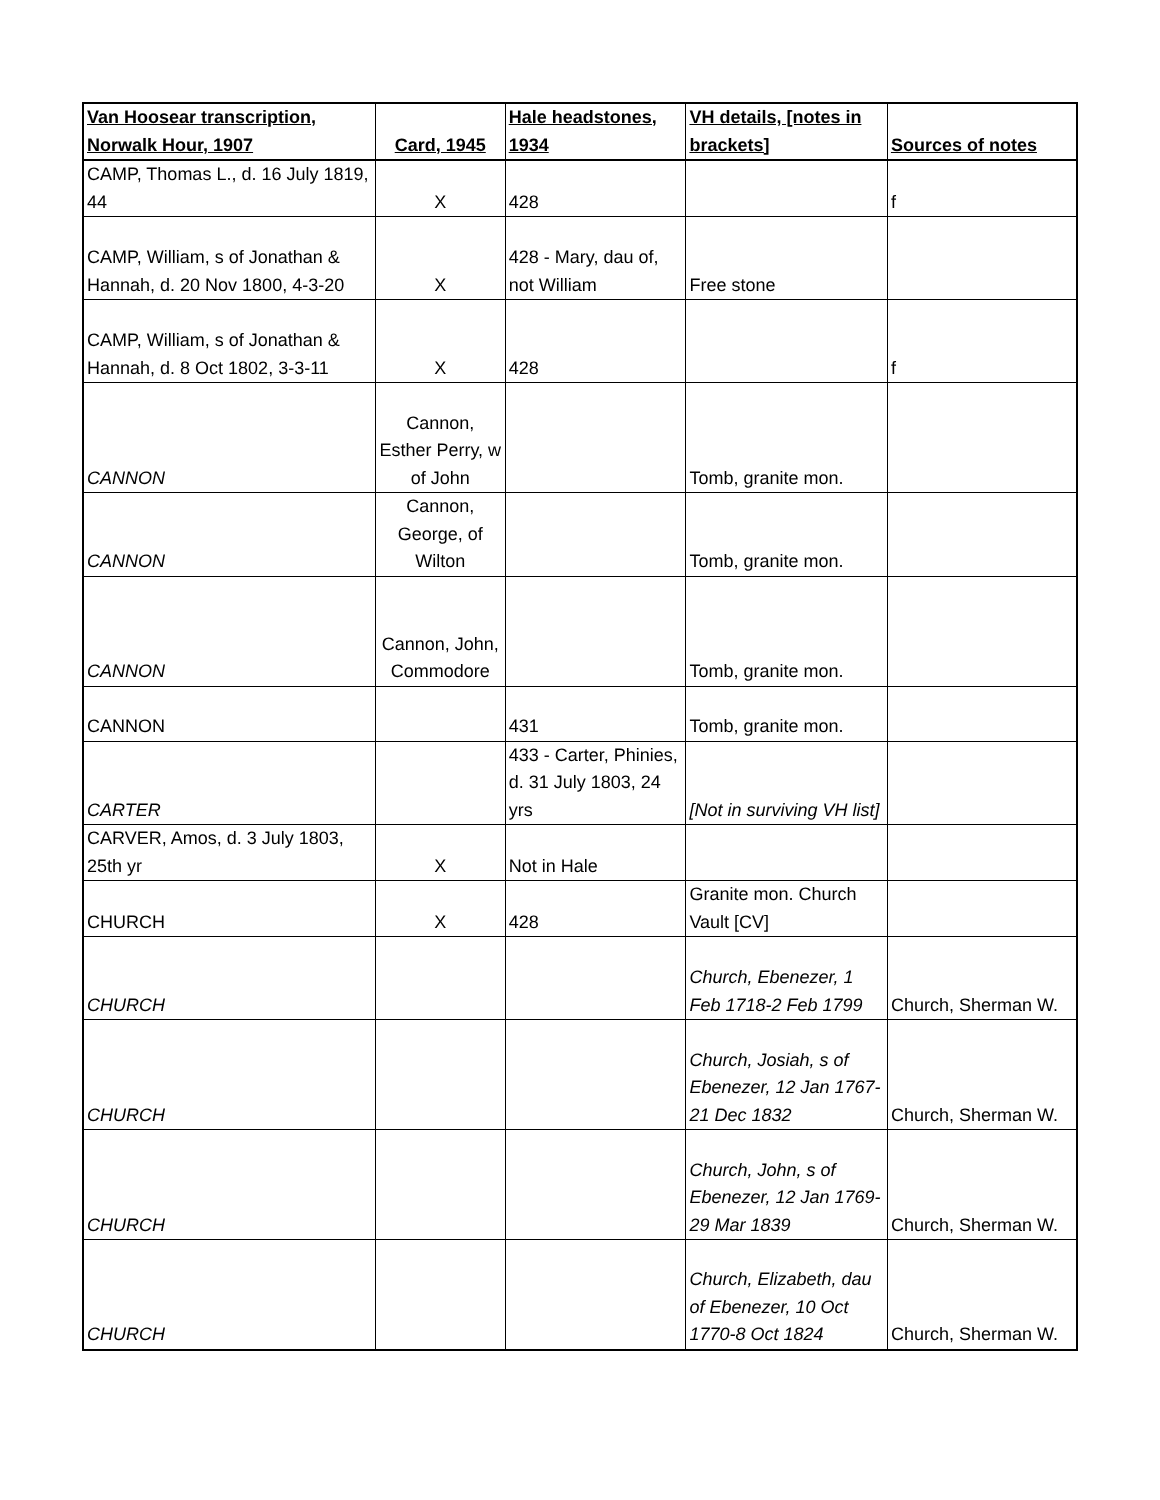| Van Hoosear transcription, Norwalk Hour, 1907 | Card, 1945 | Hale headstones, 1934 | VH details, [notes in brackets] | Sources of notes |
| --- | --- | --- | --- | --- |
| CAMP, Thomas L., d. 16 July 1819, 44 | X | 428 | | f |
| CAMP, William, s of Jonathan & Hannah, d. 20 Nov 1800, 4-3-20 | X | 428 - Mary, dau of, not William | Free stone | |
| CAMP, William, s of Jonathan & Hannah, d. 8 Oct 1802, 3-3-11 | X | 428 | | f |
| CANNON | Cannon, Esther Perry, w of John | | Tomb, granite mon. | |
| CANNON | Cannon, George, of Wilton | | Tomb, granite mon. | |
| CANNON | Cannon, John, Commodore | | Tomb, granite mon. | |
| CANNON | | 431 | Tomb, granite mon. | |
| CARTER | | 433 - Carter, Phinies, d. 31 July 1803, 24 yrs | [Not in surviving VH list] | |
| CARVER, Amos, d. 3 July 1803, 25th yr | X | Not in Hale | | |
| CHURCH | X | 428 | Granite mon. Church Vault [CV] | |
| CHURCH | | | Church, Ebenezer, 1 Feb 1718-2 Feb 1799 | Church, Sherman W. |
| CHURCH | | | Church, Josiah, s of Ebenezer, 12 Jan 1767-21 Dec 1832 | Church, Sherman W. |
| CHURCH | | | Church, John, s of Ebenezer, 12 Jan 1769-29 Mar 1839 | Church, Sherman W. |
| CHURCH | | | Church, Elizabeth, dau of Ebenezer, 10 Oct 1770-8 Oct 1824 | Church, Sherman W. |